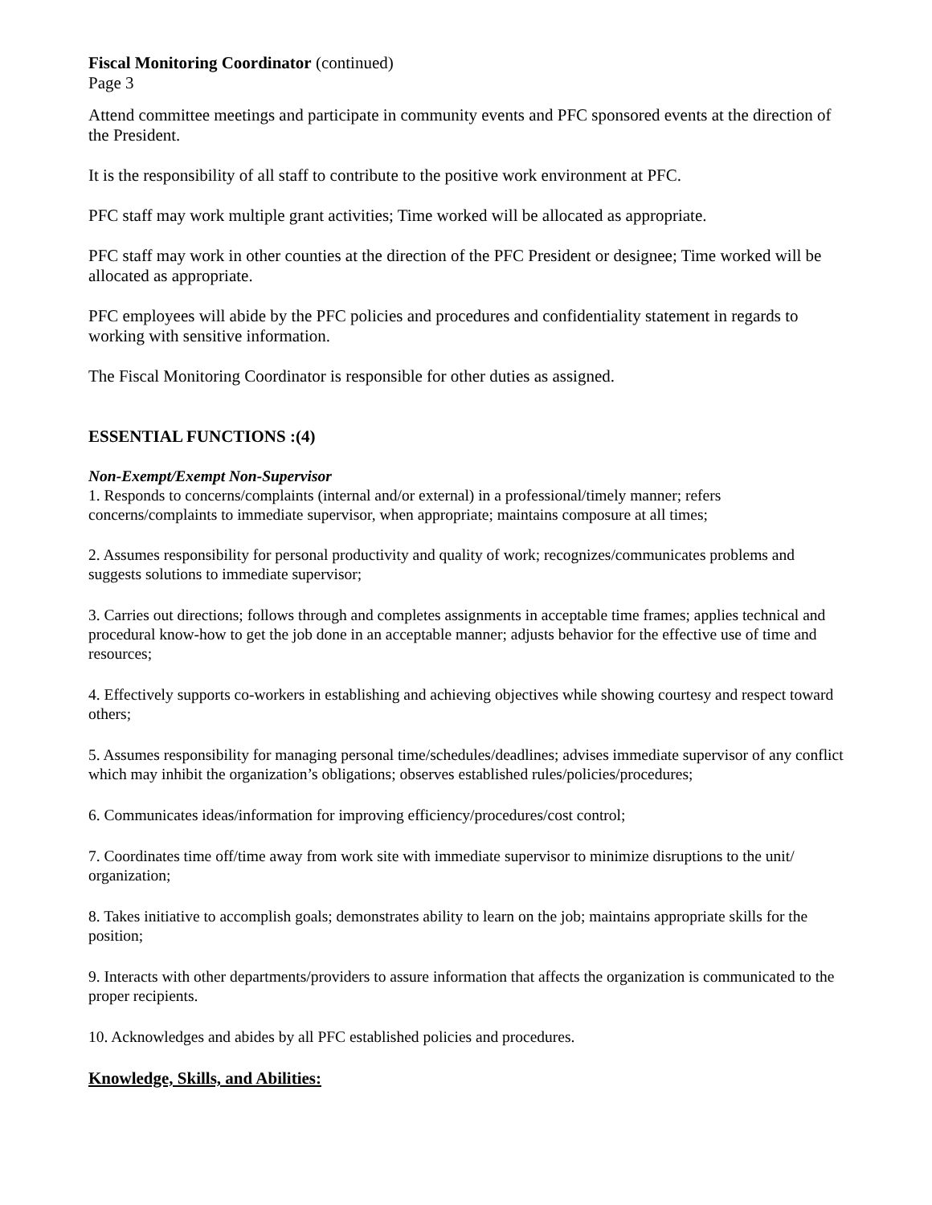Fiscal Monitoring Coordinator (continued)
Page 3
Attend committee meetings and participate in community events and PFC sponsored events at the direction of the President.
It is the responsibility of all staff to contribute to the positive work environment at PFC.
PFC staff may work multiple grant activities; Time worked will be allocated as appropriate.
PFC staff may work in other counties at the direction of the PFC President or designee; Time worked will be allocated as appropriate.
PFC employees will abide by the PFC policies and procedures and confidentiality statement in regards to working with sensitive information.
The Fiscal Monitoring Coordinator is responsible for other duties as assigned.
ESSENTIAL FUNCTIONS :(4)
Non-Exempt/Exempt Non-Supervisor
1. Responds to concerns/complaints (internal and/or external) in a professional/timely manner; refers concerns/complaints to immediate supervisor, when appropriate; maintains composure at all times;
2. Assumes responsibility for personal productivity and quality of work; recognizes/communicates problems and suggests solutions to immediate supervisor;
3. Carries out directions; follows through and completes assignments in acceptable time frames; applies technical and procedural know-how to get the job done in an acceptable manner; adjusts behavior for the effective use of time and resources;
4. Effectively supports co-workers in establishing and achieving objectives while showing courtesy and respect toward others;
5. Assumes responsibility for managing personal time/schedules/deadlines; advises immediate supervisor of any conflict which may inhibit the organization’s obligations; observes established rules/policies/procedures;
6. Communicates ideas/information for improving efficiency/procedures/cost control;
7. Coordinates time off/time away from work site with immediate supervisor to minimize disruptions to the unit/ organization;
8. Takes initiative to accomplish goals; demonstrates ability to learn on the job; maintains appropriate skills for the position;
9. Interacts with other departments/providers to assure information that affects the organization is communicated to the proper recipients.
10. Acknowledges and abides by all PFC established policies and procedures.
Knowledge, Skills, and Abilities: